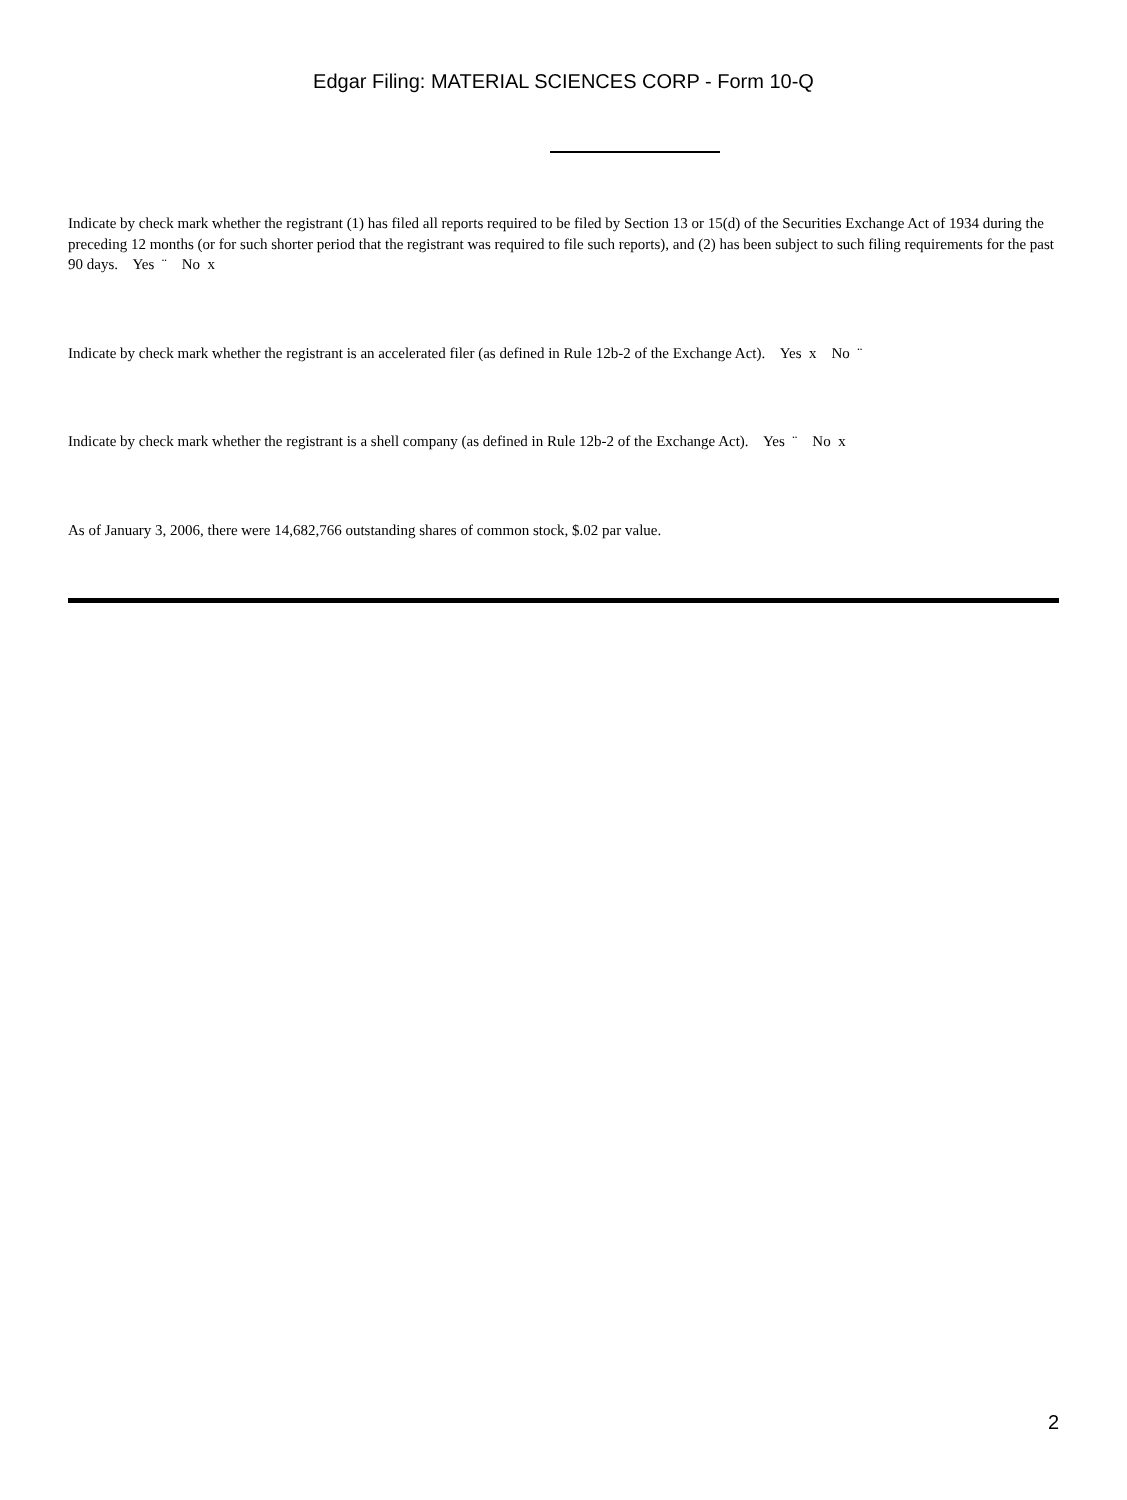Edgar Filing: MATERIAL SCIENCES CORP - Form 10-Q
Indicate by check mark whether the registrant (1) has filed all reports required to be filed by Section 13 or 15(d) of the Securities Exchange Act of 1934 during the preceding 12 months (or for such shorter period that the registrant was required to file such reports), and (2) has been subject to such filing requirements for the past 90 days. Yes ¨ No x
Indicate by check mark whether the registrant is an accelerated filer (as defined in Rule 12b-2 of the Exchange Act). Yes x No ¨
Indicate by check mark whether the registrant is a shell company (as defined in Rule 12b-2 of the Exchange Act). Yes ¨ No x
As of January 3, 2006, there were 14,682,766 outstanding shares of common stock, $.02 par value.
2